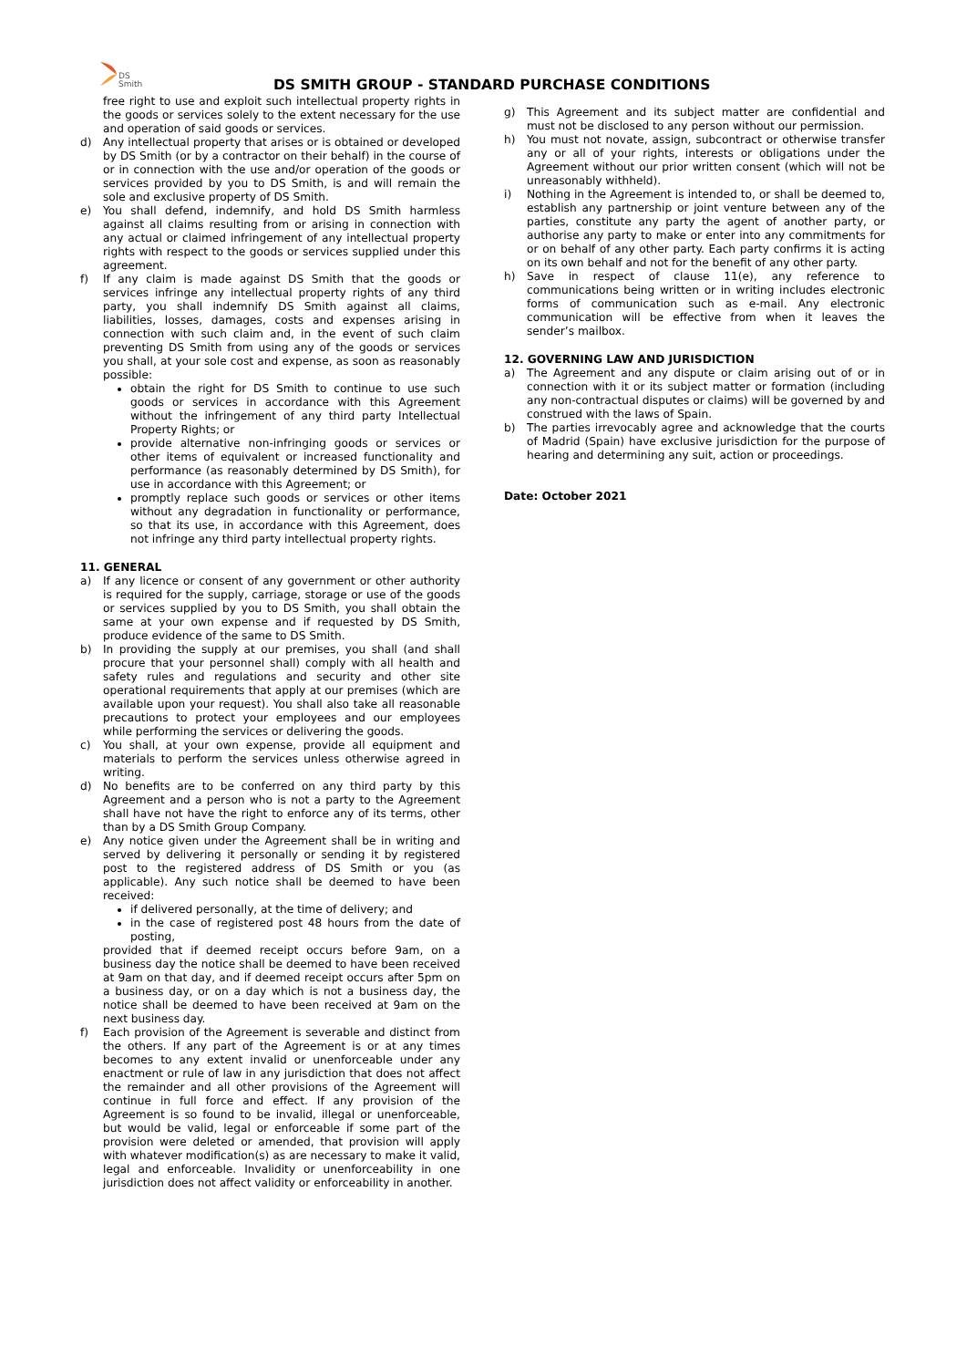DS
Smith
DS SMITH GROUP - STANDARD PURCHASE CONDITIONS
free right to use and exploit such intellectual property rights in the goods or services solely to the extent necessary for the use and operation of said goods or services.
d) Any intellectual property that arises or is obtained or developed by DS Smith (or by a contractor on their behalf) in the course of or in connection with the use and/or operation of the goods or services provided by you to DS Smith, is and will remain the sole and exclusive property of DS Smith.
e) You shall defend, indemnify, and hold DS Smith harmless against all claims resulting from or arising in connection with any actual or claimed infringement of any intellectual property rights with respect to the goods or services supplied under this agreement.
f) If any claim is made against DS Smith that the goods or services infringe any intellectual property rights of any third party, you shall indemnify DS Smith against all claims, liabilities, losses, damages, costs and expenses arising in connection with such claim and, in the event of such claim preventing DS Smith from using any of the goods or services you shall, at your sole cost and expense, as soon as reasonably possible:
obtain the right for DS Smith to continue to use such goods or services in accordance with this Agreement without the infringement of any third party Intellectual Property Rights; or
provide alternative non-infringing goods or services or other items of equivalent or increased functionality and performance (as reasonably determined by DS Smith), for use in accordance with this Agreement; or
promptly replace such goods or services or other items without any degradation in functionality or performance, so that its use, in accordance with this Agreement, does not infringe any third party intellectual property rights.
11. GENERAL
a) If any licence or consent of any government or other authority is required for the supply, carriage, storage or use of the goods or services supplied by you to DS Smith, you shall obtain the same at your own expense and if requested by DS Smith, produce evidence of the same to DS Smith.
b) In providing the supply at our premises, you shall (and shall procure that your personnel shall) comply with all health and safety rules and regulations and security and other site operational requirements that apply at our premises (which are available upon your request). You shall also take all reasonable precautions to protect your employees and our employees while performing the services or delivering the goods.
c) You shall, at your own expense, provide all equipment and materials to perform the services unless otherwise agreed in writing.
d) No benefits are to be conferred on any third party by this Agreement and a person who is not a party to the Agreement shall have not have the right to enforce any of its terms, other than by a DS Smith Group Company.
e) Any notice given under the Agreement shall be in writing and served by delivering it personally or sending it by registered post to the registered address of DS Smith or you (as applicable). Any such notice shall be deemed to have been received:
if delivered personally, at the time of delivery; and
in the case of registered post 48 hours from the date of posting,
provided that if deemed receipt occurs before 9am, on a business day the notice shall be deemed to have been received at 9am on that day, and if deemed receipt occurs after 5pm on a business day, or on a day which is not a business day, the notice shall be deemed to have been received at 9am on the next business day.
f) Each provision of the Agreement is severable and distinct from the others. If any part of the Agreement is or at any times becomes to any extent invalid or unenforceable under any enactment or rule of law in any jurisdiction that does not affect the remainder and all other provisions of the Agreement will continue in full force and effect. If any provision of the Agreement is so found to be invalid, illegal or unenforceable, but would be valid, legal or enforceable if some part of the provision were deleted or amended, that provision will apply with whatever modification(s) as are necessary to make it valid, legal and enforceable. Invalidity or unenforceability in one jurisdiction does not affect validity or enforceability in another.
g) This Agreement and its subject matter are confidential and must not be disclosed to any person without our permission.
h) You must not novate, assign, subcontract or otherwise transfer any or all of your rights, interests or obligations under the Agreement without our prior written consent (which will not be unreasonably withheld).
i) Nothing in the Agreement is intended to, or shall be deemed to, establish any partnership or joint venture between any of the parties, constitute any party the agent of another party, or authorise any party to make or enter into any commitments for or on behalf of any other party. Each party confirms it is acting on its own behalf and not for the benefit of any other party.
h) Save in respect of clause 11(e), any reference to communications being written or in writing includes electronic forms of communication such as e-mail. Any electronic communication will be effective from when it leaves the sender’s mailbox.
12. GOVERNING LAW AND JURISDICTION
a) The Agreement and any dispute or claim arising out of or in connection with it or its subject matter or formation (including any non-contractual disputes or claims) will be governed by and construed with the laws of Spain.
b) The parties irrevocably agree and acknowledge that the courts of Madrid (Spain) have exclusive jurisdiction for the purpose of hearing and determining any suit, action or proceedings.
Date: October 2021